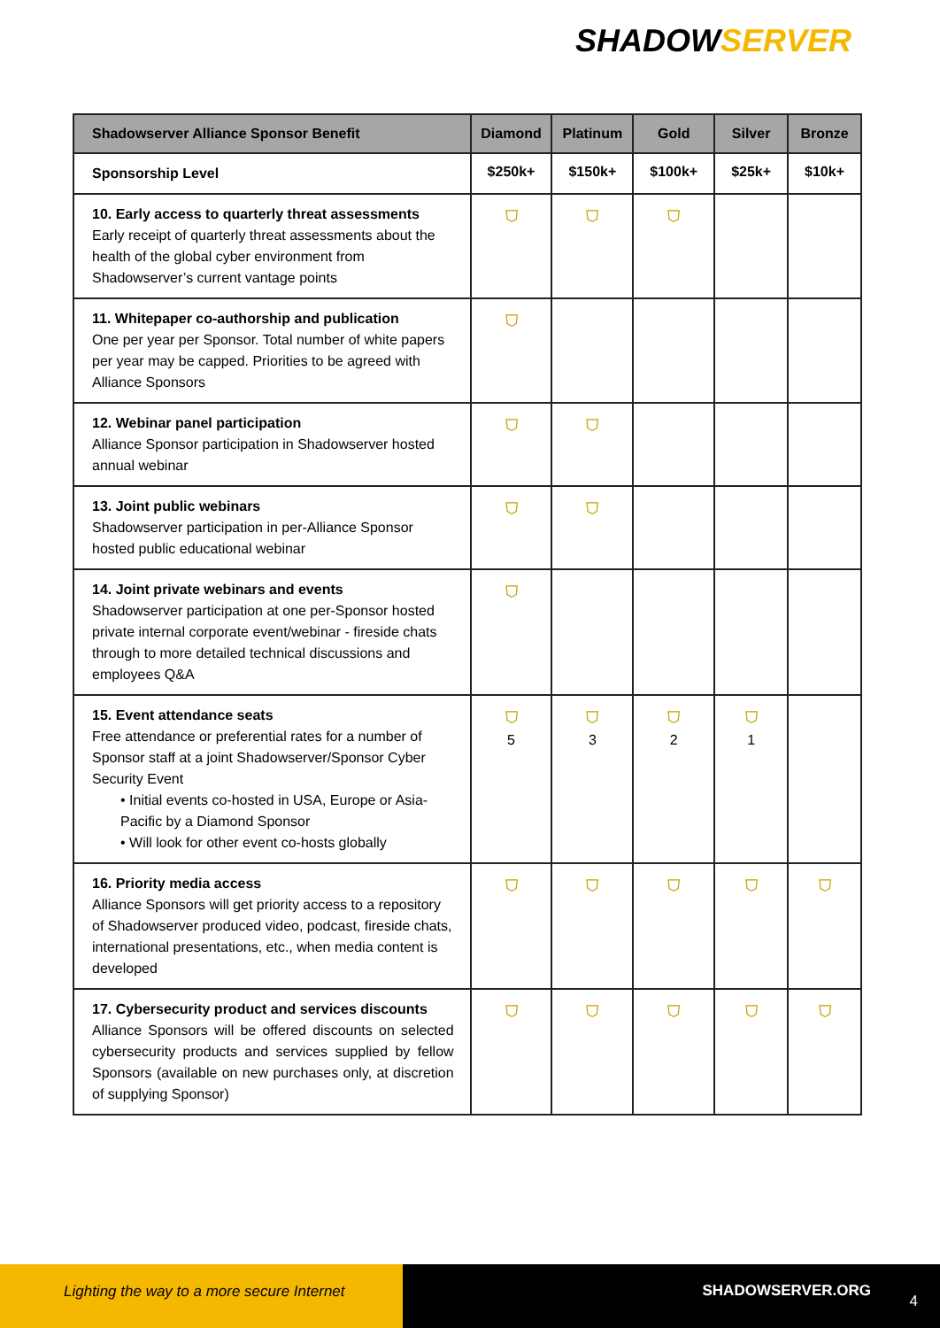SHADOWSERVER
| Shadowserver Alliance Sponsor Benefit | Diamond | Platinum | Gold | Silver | Bronze |
| --- | --- | --- | --- | --- | --- |
| Sponsorship Level | $250k+ | $150k+ | $100k+ | $25k+ | $10k+ |
| 10. Early access to quarterly threat assessments Early receipt of quarterly threat assessments about the health of the global cyber environment from Shadowserver’s current vantage points | ⛉ | ⛉ | ⛉ | | |
| 11. Whitepaper co-authorship and publication One per year per Sponsor. Total number of white papers per year may be capped. Priorities to be agreed with Alliance Sponsors | ⛉ | | | | |
| 12. Webinar panel participation Alliance Sponsor participation in Shadowserver hosted annual webinar | ⛉ | ⛉ | | | |
| 13. Joint public webinars Shadowserver participation in per-Alliance Sponsor hosted public educational webinar | ⛉ | ⛉ | | | |
| 14. Joint private webinars and events Shadowserver participation at one per-Sponsor hosted private internal corporate event/webinar - fireside chats through to more detailed technical discussions and employees Q&A | ⛉ | | | | |
| 15. Event attendance seats Free attendance or preferential rates for a number of Sponsor staff at a joint Shadowserver/Sponsor Cyber Security Event • Initial events co-hosted in USA, Europe or Asia-Pacific by a Diamond Sponsor • Will look for other event co-hosts globally | ⛉ 5 | ⛉ 3 | ⛉ 2 | ⛉ 1 | |
| 16. Priority media access Alliance Sponsors will get priority access to a repository of Shadowserver produced video, podcast, fireside chats, international presentations, etc., when media content is developed | ⛉ | ⛉ | ⛉ | ⛉ | ⛉ |
| 17. Cybersecurity product and services discounts Alliance Sponsors will be offered discounts on selected cybersecurity products and services supplied by fellow Sponsors (available on new purchases only, at discretion of supplying Sponsor) | ⛉ | ⛉ | ⛉ | ⛉ | ⛉ |
Lighting the way to a more secure Internet
SHADOWSERVER.ORG
4